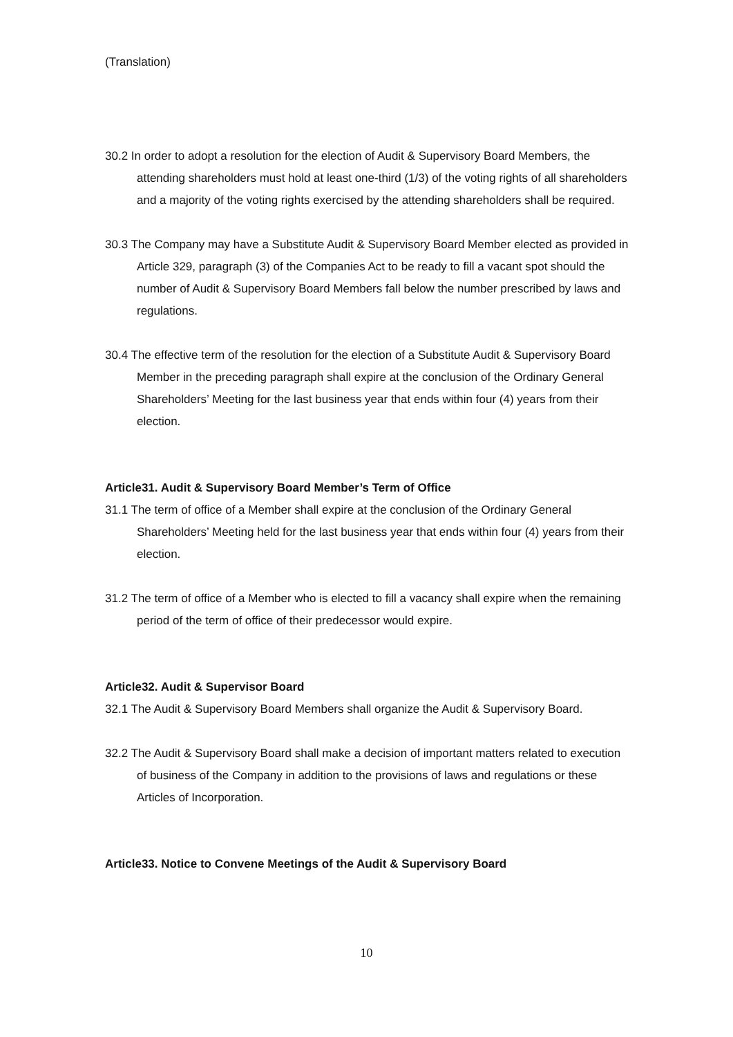(Translation)
30.2 In order to adopt a resolution for the election of Audit & Supervisory Board Members, the attending shareholders must hold at least one-third (1/3) of the voting rights of all shareholders and a majority of the voting rights exercised by the attending shareholders shall be required.
30.3 The Company may have a Substitute Audit & Supervisory Board Member elected as provided in Article 329, paragraph (3) of the Companies Act to be ready to fill a vacant spot should the number of Audit & Supervisory Board Members fall below the number prescribed by laws and regulations.
30.4 The effective term of the resolution for the election of a Substitute Audit & Supervisory Board Member in the preceding paragraph shall expire at the conclusion of the Ordinary General Shareholders’ Meeting for the last business year that ends within four (4) years from their election.
Article31. Audit & Supervisory Board Member’s Term of Office
31.1 The term of office of a Member shall expire at the conclusion of the Ordinary General Shareholders’ Meeting held for the last business year that ends within four (4) years from their election.
31.2 The term of office of a Member who is elected to fill a vacancy shall expire when the remaining period of the term of office of their predecessor would expire.
Article32. Audit & Supervisor Board
32.1 The Audit & Supervisory Board Members shall organize the Audit & Supervisory Board.
32.2 The Audit & Supervisory Board shall make a decision of important matters related to execution of business of the Company in addition to the provisions of laws and regulations or these Articles of Incorporation.
Article33. Notice to Convene Meetings of the Audit & Supervisory Board
10